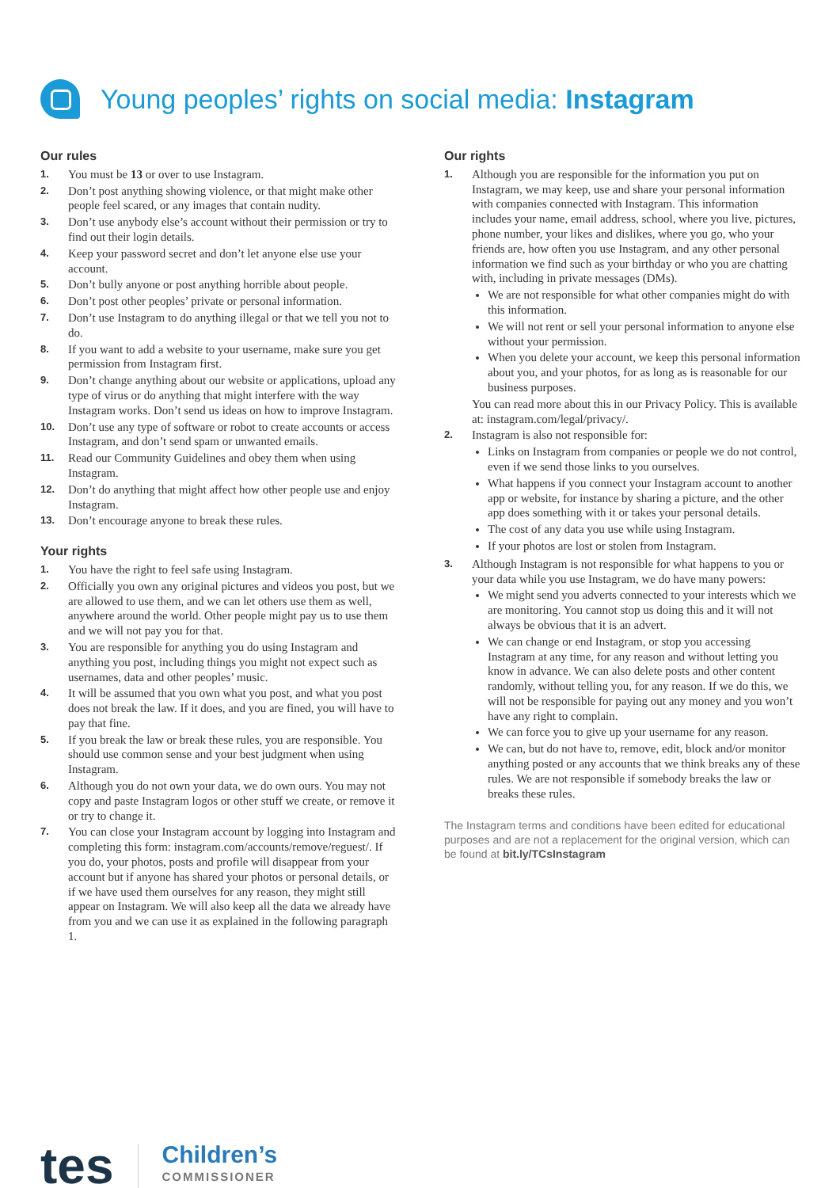Young peoples’ rights on social media: Instagram
Our rules
1. You must be 13 or over to use Instagram.
2. Don’t post anything showing violence, or that might make other people feel scared, or any images that contain nudity.
3. Don’t use anybody else’s account without their permission or try to find out their login details.
4. Keep your password secret and don’t let anyone else use your account.
5. Don’t bully anyone or post anything horrible about people.
6. Don’t post other peoples’ private or personal information.
7. Don’t use Instagram to do anything illegal or that we tell you not to do.
8. If you want to add a website to your username, make sure you get permission from Instagram first.
9. Don’t change anything about our website or applications, upload any type of virus or do anything that might interfere with the way Instagram works. Don’t send us ideas on how to improve Instagram.
10. Don’t use any type of software or robot to create accounts or access Instagram, and don’t send spam or unwanted emails.
11. Read our Community Guidelines and obey them when using Instagram.
12. Don’t do anything that might affect how other people use and enjoy Instagram.
13. Don’t encourage anyone to break these rules.
Your rights
1. You have the right to feel safe using Instagram.
2. Officially you own any original pictures and videos you post, but we are allowed to use them, and we can let others use them as well, anywhere around the world. Other people might pay us to use them and we will not pay you for that.
3. You are responsible for anything you do using Instagram and anything you post, including things you might not expect such as usernames, data and other peoples’ music.
4. It will be assumed that you own what you post, and what you post does not break the law. If it does, and you are fined, you will have to pay that fine.
5. If you break the law or break these rules, you are responsible. You should use common sense and your best judgment when using Instagram.
6. Although you do not own your data, we do own ours. You may not copy and paste Instagram logos or other stuff we create, or remove it or try to change it.
7. You can close your Instagram account by logging into Instagram and completing this form: instagram.com/accounts/remove/reguest/. If you do, your photos, posts and profile will disappear from your account but if anyone has shared your photos or personal details, or if we have used them ourselves for any reason, they might still appear on Instagram. We will also keep all the data we already have from you and we can use it as explained in the following paragraph 1.
Our rights
1.
Although you are responsible for the information you put on Instagram, we may keep, use and share your personal information with companies connected with Instagram. This information includes your name, email address, school, where you live, pictures, phone number, your likes and dislikes, where you go, who your friends are, how often you use Instagram, and any other personal information we find such as your birthday or who you are chatting with, including in private messages (DMs).
We are not responsible for what other companies might do with this information.
We will not rent or sell your personal information to anyone else without your permission.
When you delete your account, we keep this personal information about you, and your photos, for as long as is reasonable for our business purposes.
You can read more about this in our Privacy Policy. This is available at: instagram.com/legal/privacy/.
2.
Instagram is also not responsible for:
Links on Instagram from companies or people we do not control, even if we send those links to you ourselves.
What happens if you connect your Instagram account to another app or website, for instance by sharing a picture, and the other app does something with it or takes your personal details.
The cost of any data you use while using Instagram.
If your photos are lost or stolen from Instagram.
3.
Although Instagram is not responsible for what happens to you or your data while you use Instagram, we do have many powers:
We might send you adverts connected to your interests which we are monitoring. You cannot stop us doing this and it will not always be obvious that it is an advert.
We can change or end Instagram, or stop you accessing Instagram at any time, for any reason and without letting you know in advance. We can also delete posts and other content randomly, without telling you, for any reason. If we do this, we will not be responsible for paying out any money and you won’t have any right to complain.
We can force you to give up your username for any reason.
We can, but do not have to, remove, edit, block and/or monitor anything posted or any accounts that we think breaks any of these rules. We are not responsible if somebody breaks the law or breaks these rules.
The Instagram terms and conditions have been edited for educational purposes and are not a replacement for the original version, which can be found at bit.ly/TCsInstagram
tes Children’s
COMMISSIONER